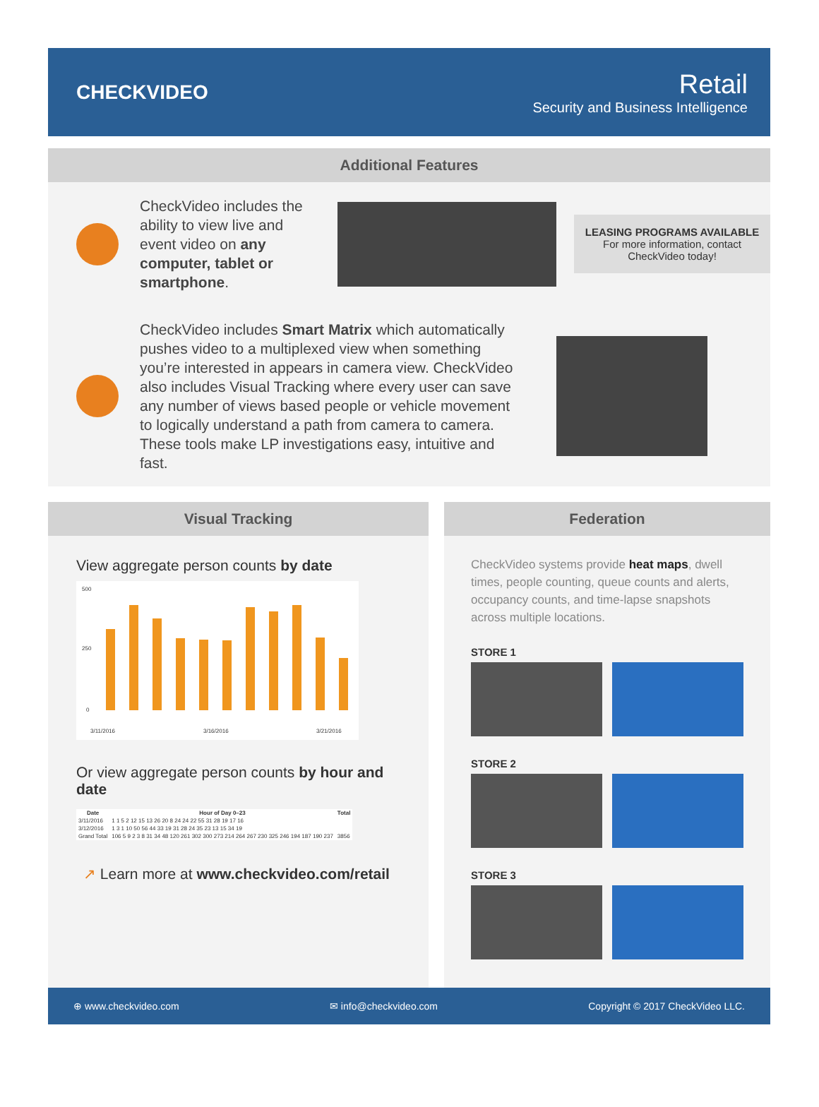CHECKVIDEO
Retail
Security and Business Intelligence
Additional Features
CheckVideo includes the ability to view live and event video on any computer, tablet or smartphone.
LEASING PROGRAMS AVAILABLE
For more information, contact CheckVideo today!
CheckVideo includes Smart Matrix which automatically pushes video to a multiplexed view when something you’re interested in appears in camera view. CheckVideo also includes Visual Tracking where every user can save any number of views based people or vehicle movement to logically understand a path from camera to camera. These tools make LP investigations easy, intuitive and fast.
Visual Tracking
View aggregate person counts by date
500
250
0
3/11/2016
3/16/2016
3/21/2016
Or view aggregate person counts by hour and date
| Date | Hour of Day 0–23 | Total |
| --- | --- | --- |
| 3/11/2016 | 1 1 5 2 12 15 13 26 20 8 24 24 22 55 31 28 19 17 16 | |
| 3/12/2016 | 1 3 1 10 50 56 44 33 19 31 28 24 35 23 13 15 34 19 | |
| Grand Total | 106 5 9 2 3 8 31 34 48 120 261 302 300 273 214 264 267 230 325 246 194 187 190 237 | 3856 |
↗ Learn more at www.checkvideo.com/retail
Federation
CheckVideo systems provide heat maps, dwell times, people counting, queue counts and alerts, occupancy counts, and time-lapse snapshots across multiple locations.
STORE 1
STORE 2
STORE 3
⊕ www.checkvideo.com ✉ info@checkvideo.com Copyright © 2017 CheckVideo LLC.